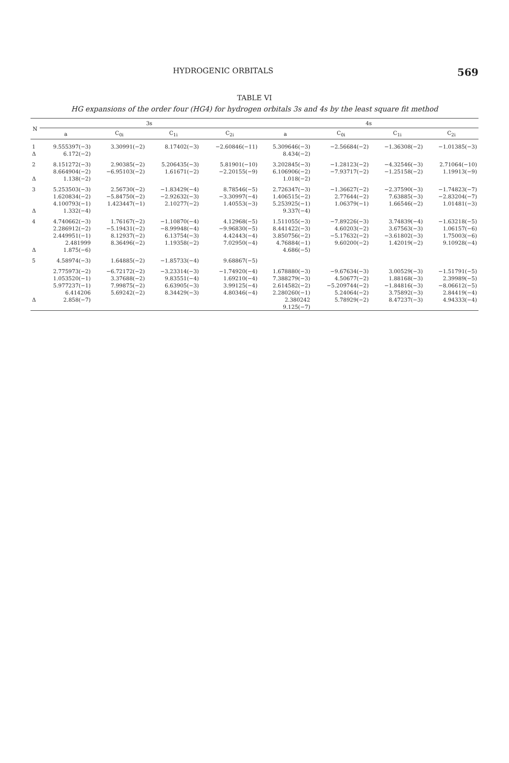HYDROGENIC ORBITALS 569
TABLE VI
HG expansions of the order four (HG4) for hydrogen orbitals 3s and 4s by the least square fit method
| N | 3s | | | | 4s | | | |
| --- | --- | --- | --- | --- | --- | --- | --- | --- |
| | a | C<sub>0i</sub> | C<sub>1i</sub> | C<sub>2i</sub> | a | C<sub>0i</sub> | C<sub>1i</sub> | C<sub>2i</sub> |
| 1 | 9.555397(−3) | 3.30991(−2) | 8.17402(−3) | −2.60846(−11) | 5.309646(−3) | −2.56684(−2) | −1.36308(−2) | −1.01385(−3) |
| Δ | 6.172(−2) | | | | 8.434(−2) | | | |
| 2 | 8.151272(−3) | 2.90385(−2) | 5.206435(−3) | 5.81901(−10) | 3.202845(−3) | −1.28123(−2) | −4.32546(−3) | 2.71064(−10) |
| | 8.664904(−2) | −6.95103(−2) | 1.61671(−2) | −2.20155(−9) | 6.106906(−2) | −7.93717(−2) | −1.25158(−2) | 1.19913(−9) |
| Δ | 1.138(−2) | | | | 1.018(−2) | | | |
| 3 | 5.253503(−3) | 2.56730(−2) | −1.83429(−4) | 8.78546(−5) | 2.726347(−3) | −1.36627(−2) | −2.37590(−3) | −1.74823(−7) |
| | 1.620834(−2) | −5.84750(−2) | −2.92632(−3) | −3.30997(−4) | 1.406515(−2) | 2.77644(−2) | 7.63885(−3) | −2.83204(−7) |
| | 4.100793(−1) | 1.423447(−1) | 2.10277(−2) | 1.40553(−3) | 5.253925(−1) | 1.06379(−1) | 1.66546(−2) | 1.01481(−3) |
| Δ | 1.332(−4) | | | | 9.337(−4) | | | |
| 4 | 4.740662(−3) | 1.76167(−2) | −1.10870(−4) | 4.12968(−5) | 1.511055(−3) | −7.89226(−3) | 3.74839(−4) | −1.63218(−5) |
| | 2.286912(−2) | −5.19431(−2) | −8.99948(−4) | −9.96830(−5) | 8.441422(−3) | 4.60203(−2) | 3.67563(−3) | 1.06157(−6) |
| | 2.449951(−1) | 8.12937(−2) | 6.13754(−3) | 4.42443(−4) | 3.850756(−2) | −5.17632(−2) | −3.61802(−3) | 1.75003(−6) |
| | 2.481999 | 8.36496(−2) | 1.19358(−2) | 7.02950(−4) | 4.76884(−1) | 9.60200(−2) | 1.42019(−2) | 9.10928(−4) |
| Δ | 1.875(−6) | | | | 4.686(−5) | | | |
| 5 | 4.58974(−3) | 1.64885(−2) | −1.85733(−4) | 9.68867(−5) | | | | |
| | 2.775973(−2) | −6.72172(−2) | −3.23314(−3) | −1.74920(−4) | 1.678880(−3) | −9.67634(−3) | 3.00529(−3) | −1.51791(−5) |
| | 1.053520(−1) | 3.37688(−2) | 9.83551(−4) | 1.69210(−4) | 7.388279(−3) | 4.50677(−2) | 1.88168(−3) | 2.39989(−5) |
| | 5.977237(−1) | 7.99875(−2) | 6.63905(−3) | 3.99125(−4) | 2.614582(−2) | −5.209744(−2) | −1.84816(−3) | −8.06612(−5) |
| | 6.414206 | 5.69242(−2) | 8.34429(−3) | 4.80346(−4) | 2.280260(−1) | 5.24064(−2) | 3.75892(−3) | 2.84419(−4) |
| Δ | 2.858(−7) | | | | 2.380242 | 5.78929(−2) | 8.47237(−3) | 4.94333(−4) |
| | | | | | 9.125(−7) | | | |